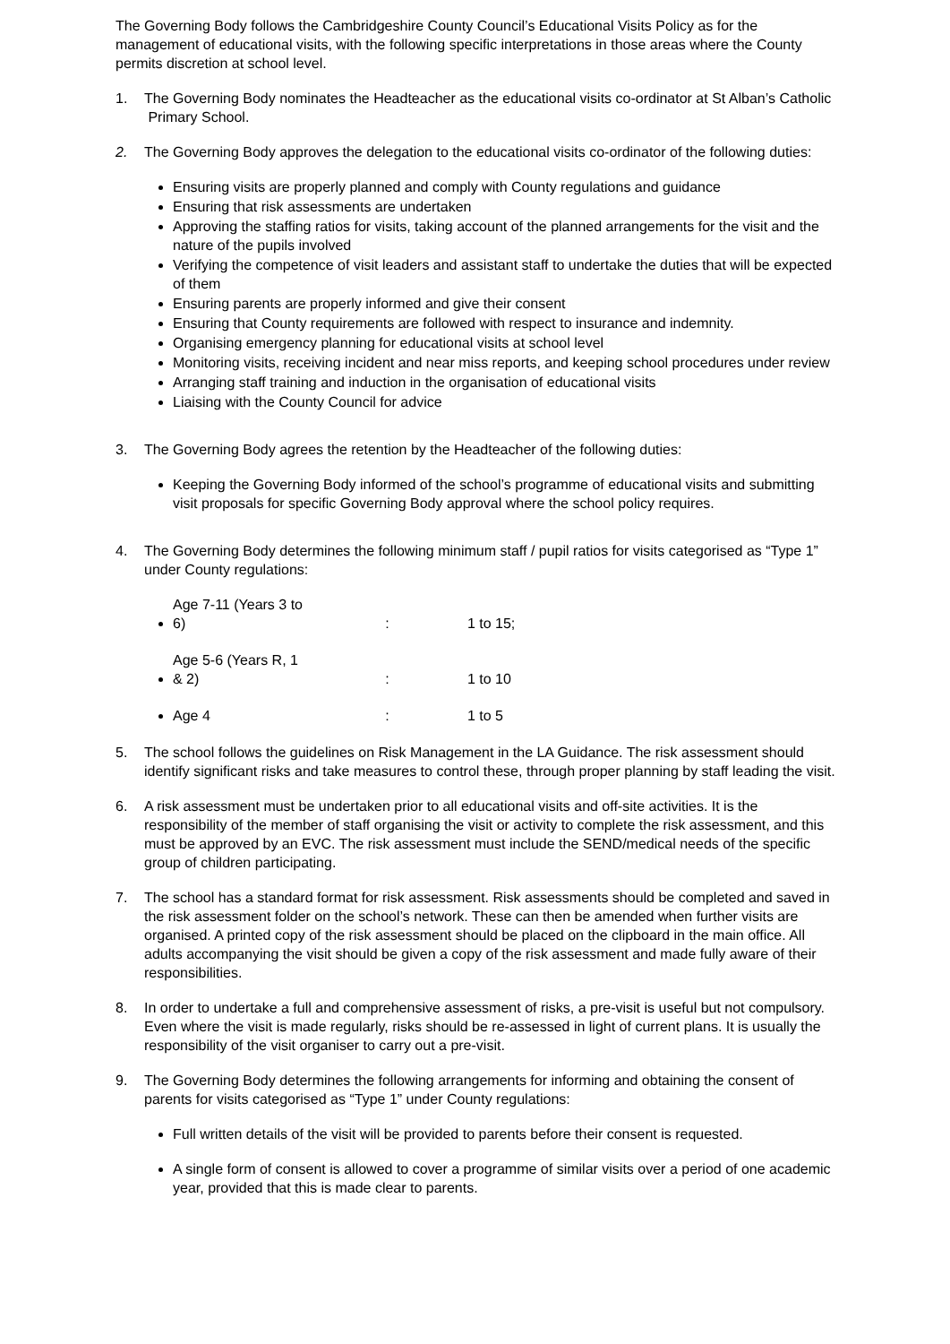The Governing Body follows the Cambridgeshire County Council’s Educational Visits Policy as for the management of educational visits, with the following specific interpretations in those areas where the County permits discretion at school level.
1. The Governing Body nominates the Headteacher as the educational visits co-ordinator at St Alban’s Catholic Primary School.
2. The Governing Body approves the delegation to the educational visits co-ordinator of the following duties:
Ensuring visits are properly planned and comply with County regulations and guidance
Ensuring that risk assessments are undertaken
Approving the staffing ratios for visits, taking account of the planned arrangements for the visit and the nature of the pupils involved
Verifying the competence of visit leaders and assistant staff to undertake the duties that will be expected of them
Ensuring parents are properly informed and give their consent
Ensuring that County requirements are followed with respect to insurance and indemnity.
Organising emergency planning for educational visits at school level
Monitoring visits, receiving incident and near miss reports, and keeping school procedures under review
Arranging staff training and induction in the organisation of educational visits
Liaising with the County Council for advice
3. The Governing Body agrees the retention by the Headteacher of the following duties:
Keeping the Governing Body informed of the school’s programme of educational visits and submitting visit proposals for specific Governing Body approval where the school policy requires.
4. The Governing Body determines the following minimum staff / pupil ratios for visits categorised as “Type 1” under County regulations:
Age 7-11 (Years 3 to 6) : 1 to 15;
Age 5-6 (Years R, 1 & 2) : 1 to 10
Age 4 : 1 to 5
5. The school follows the guidelines on Risk Management in the LA Guidance. The risk assessment should identify significant risks and take measures to control these, through proper planning by staff leading the visit.
6. A risk assessment must be undertaken prior to all educational visits and off-site activities. It is the responsibility of the member of staff organising the visit or activity to complete the risk assessment, and this must be approved by an EVC. The risk assessment must include the SEND/medical needs of the specific group of children participating.
7. The school has a standard format for risk assessment. Risk assessments should be completed and saved in the risk assessment folder on the school’s network. These can then be amended when further visits are organised. A printed copy of the risk assessment should be placed on the clipboard in the main office. All adults accompanying the visit should be given a copy of the risk assessment and made fully aware of their responsibilities.
8. In order to undertake a full and comprehensive assessment of risks, a pre-visit is useful but not compulsory. Even where the visit is made regularly, risks should be re-assessed in light of current plans. It is usually the responsibility of the visit organiser to carry out a pre-visit.
9. The Governing Body determines the following arrangements for informing and obtaining the consent of parents for visits categorised as “Type 1” under County regulations:
Full written details of the visit will be provided to parents before their consent is requested.
A single form of consent is allowed to cover a programme of similar visits over a period of one academic year, provided that this is made clear to parents.